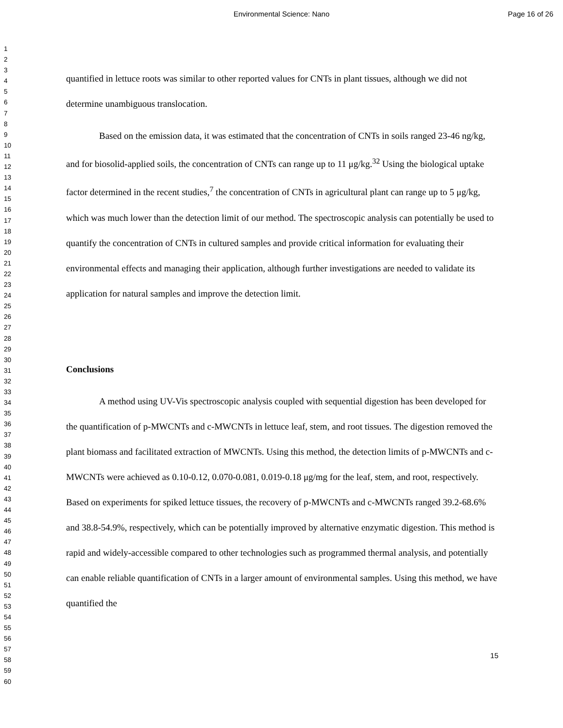Environmental Science: Nano Page 16 of 26
1
2
3
4
5
6
7
8
9
10
11
12
13
14
15
16
17
18
19
20
21
22
23
24
25
26
27
28
29
30
31
32
33
34
35
36
37
38
39
40
41
42
43
44
45
46
47
48
49
50
51
52
53
54
55
56
57
58
59
60
quantified in lettuce roots was similar to other reported values for CNTs in plant tissues, although we did not determine unambiguous translocation.
Based on the emission data, it was estimated that the concentration of CNTs in soils ranged 23-46 ng/kg, and for biosolid-applied soils, the concentration of CNTs can range up to 11 μg/kg.<sup>32</sup> Using the biological uptake factor determined in the recent studies,<sup>7</sup> the concentration of CNTs in agricultural plant can range up to 5 μg/kg, which was much lower than the detection limit of our method. The spectroscopic analysis can potentially be used to quantify the concentration of CNTs in cultured samples and provide critical information for evaluating their environmental effects and managing their application, although further investigations are needed to validate its application for natural samples and improve the detection limit.
Conclusions
A method using UV-Vis spectroscopic analysis coupled with sequential digestion has been developed for the quantification of p-MWCNTs and c-MWCNTs in lettuce leaf, stem, and root tissues. The digestion removed the plant biomass and facilitated extraction of MWCNTs. Using this method, the detection limits of p-MWCNTs and c-MWCNTs were achieved as 0.10-0.12, 0.070-0.081, 0.019-0.18 μg/mg for the leaf, stem, and root, respectively. Based on experiments for spiked lettuce tissues, the recovery of p-MWCNTs and c-MWCNTs ranged 39.2-68.6% and 38.8-54.9%, respectively, which can be potentially improved by alternative enzymatic digestion. This method is rapid and widely-accessible compared to other technologies such as programmed thermal analysis, and potentially can enable reliable quantification of CNTs in a larger amount of environmental samples. Using this method, we have quantified the
15